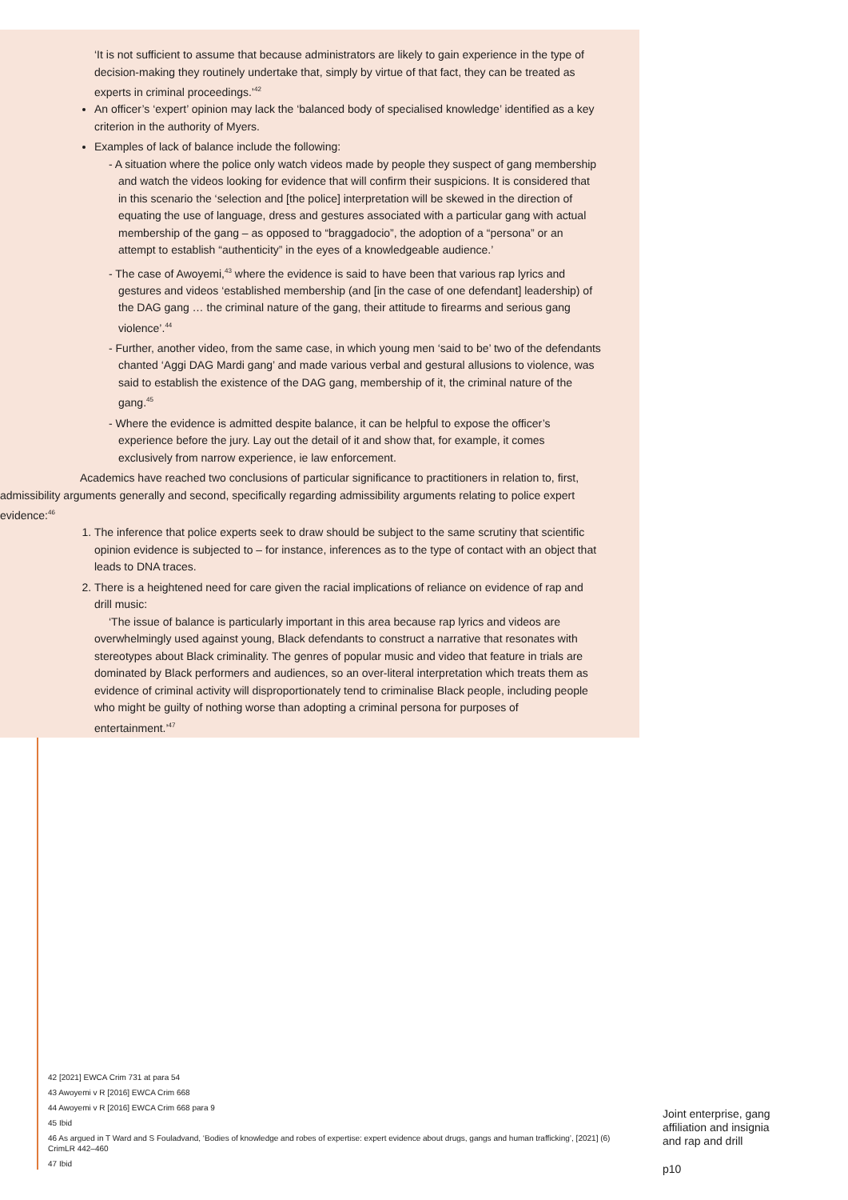‘It is not sufficient to assume that because administrators are likely to gain experience in the type of decision-making they routinely undertake that, simply by virtue of that fact, they can be treated as experts in criminal proceedings.’<sup>42</sup>
An officer’s ‘expert’ opinion may lack the ‘balanced body of specialised knowledge’ identified as a key criterion in the authority of Myers.
Examples of lack of balance include the following:
- A situation where the police only watch videos made by people they suspect of gang membership and watch the videos looking for evidence that will confirm their suspicions. It is considered that in this scenario the ‘selection and [the police] interpretation will be skewed in the direction of equating the use of language, dress and gestures associated with a particular gang with actual membership of the gang – as opposed to “braggadocio”, the adoption of a “persona” or an attempt to establish “authenticity” in the eyes of a knowledgeable audience.’
- The case of Awoyemi,<sup>43</sup> where the evidence is said to have been that various rap lyrics and gestures and videos ‘established membership (and [in the case of one defendant] leadership) of the DAG gang … the criminal nature of the gang, their attitude to firearms and serious gang violence’.<sup>44</sup>
- Further, another video, from the same case, in which young men ‘said to be’ two of the defendants chanted ‘Aggi DAG Mardi gang’ and made various verbal and gestural allusions to violence, was said to establish the existence of the DAG gang, membership of it, the criminal nature of the gang.<sup>45</sup>
- Where the evidence is admitted despite balance, it can be helpful to expose the officer’s experience before the jury. Lay out the detail of it and show that, for example, it comes exclusively from narrow experience, ie law enforcement.
Academics have reached two conclusions of particular significance to practitioners in relation to, first, admissibility arguments generally and second, specifically regarding admissibility arguments relating to police expert evidence:<sup>46</sup>
1. The inference that police experts seek to draw should be subject to the same scrutiny that scientific opinion evidence is subjected to – for instance, inferences as to the type of contact with an object that leads to DNA traces.
2. There is a heightened need for care given the racial implications of reliance on evidence of rap and drill music:
‘The issue of balance is particularly important in this area because rap lyrics and videos are overwhelmingly used against young, Black defendants to construct a narrative that resonates with stereotypes about Black criminality. The genres of popular music and video that feature in trials are dominated by Black performers and audiences, so an over-literal interpretation which treats them as evidence of criminal activity will disproportionately tend to criminalise Black people, including people who might be guilty of nothing worse than adopting a criminal persona for purposes of entertainment.’<sup>47</sup>
42 [2021] EWCA Crim 731 at para 54
43 Awoyemi v R [2016] EWCA Crim 668
44 Awoyemi v R [2016] EWCA Crim 668 para 9
45 Ibid
46 As argued in T Ward and S Fouladvand, ‘Bodies of knowledge and robes of expertise: expert evidence about drugs, gangs and human trafficking’, [2021] (6) CrimLR 442–460
47 Ibid
Joint enterprise, gang
affiliation and insignia
and rap and drill
p10